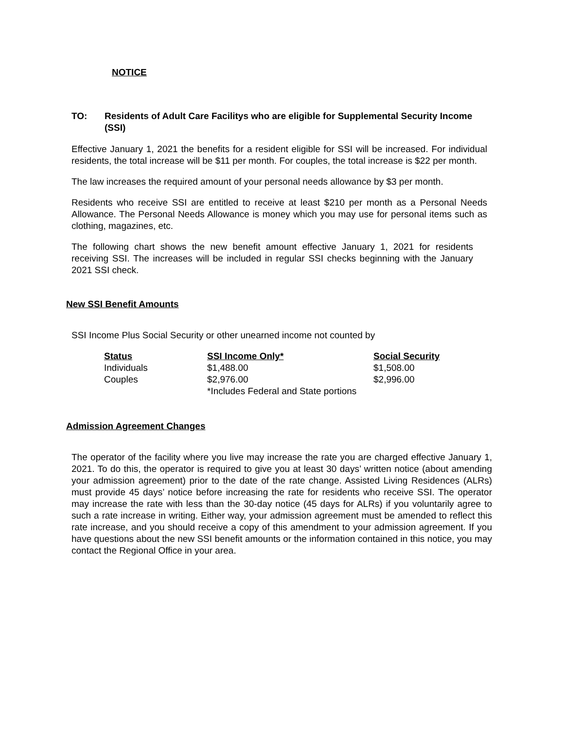NOTICE
TO: Residents of Adult Care Facilitys who are eligible for Supplemental Security Income (SSI)
Effective January 1, 2021 the benefits for a resident eligible for SSI will be increased. For individual residents, the total increase will be $11 per month. For couples, the total increase is $22 per month.
The law increases the required amount of your personal needs allowance by $3 per month.
Residents who receive SSI are entitled to receive at least $210 per month as a Personal Needs Allowance. The Personal Needs Allowance is money which you may use for personal items such as clothing, magazines, etc.
The following chart shows the new benefit amount effective January 1, 2021 for residents receiving SSI. The increases will be included in regular SSI checks beginning with the January 2021 SSI check.
New SSI Benefit Amounts
SSI Income Plus Social Security or other unearned income not counted by
| Status | SSI Income Only* | Social Security |
| --- | --- | --- |
| Individuals | $1,488.00 | $1,508.00 |
| Couples | $2,976.00 | $2,996.00 |
| | *Includes Federal and State portions | |
Admission Agreement Changes
The operator of the facility where you live may increase the rate you are charged effective January 1, 2021. To do this, the operator is required to give you at least 30 days’ written notice (about amending your admission agreement) prior to the date of the rate change. Assisted Living Residences (ALRs) must provide 45 days’ notice before increasing the rate for residents who receive SSI. The operator may increase the rate with less than the 30-day notice (45 days for ALRs) if you voluntarily agree to such a rate increase in writing. Either way, your admission agreement must be amended to reflect this rate increase, and you should receive a copy of this amendment to your admission agreement. If you have questions about the new SSI benefit amounts or the information contained in this notice, you may contact the Regional Office in your area.